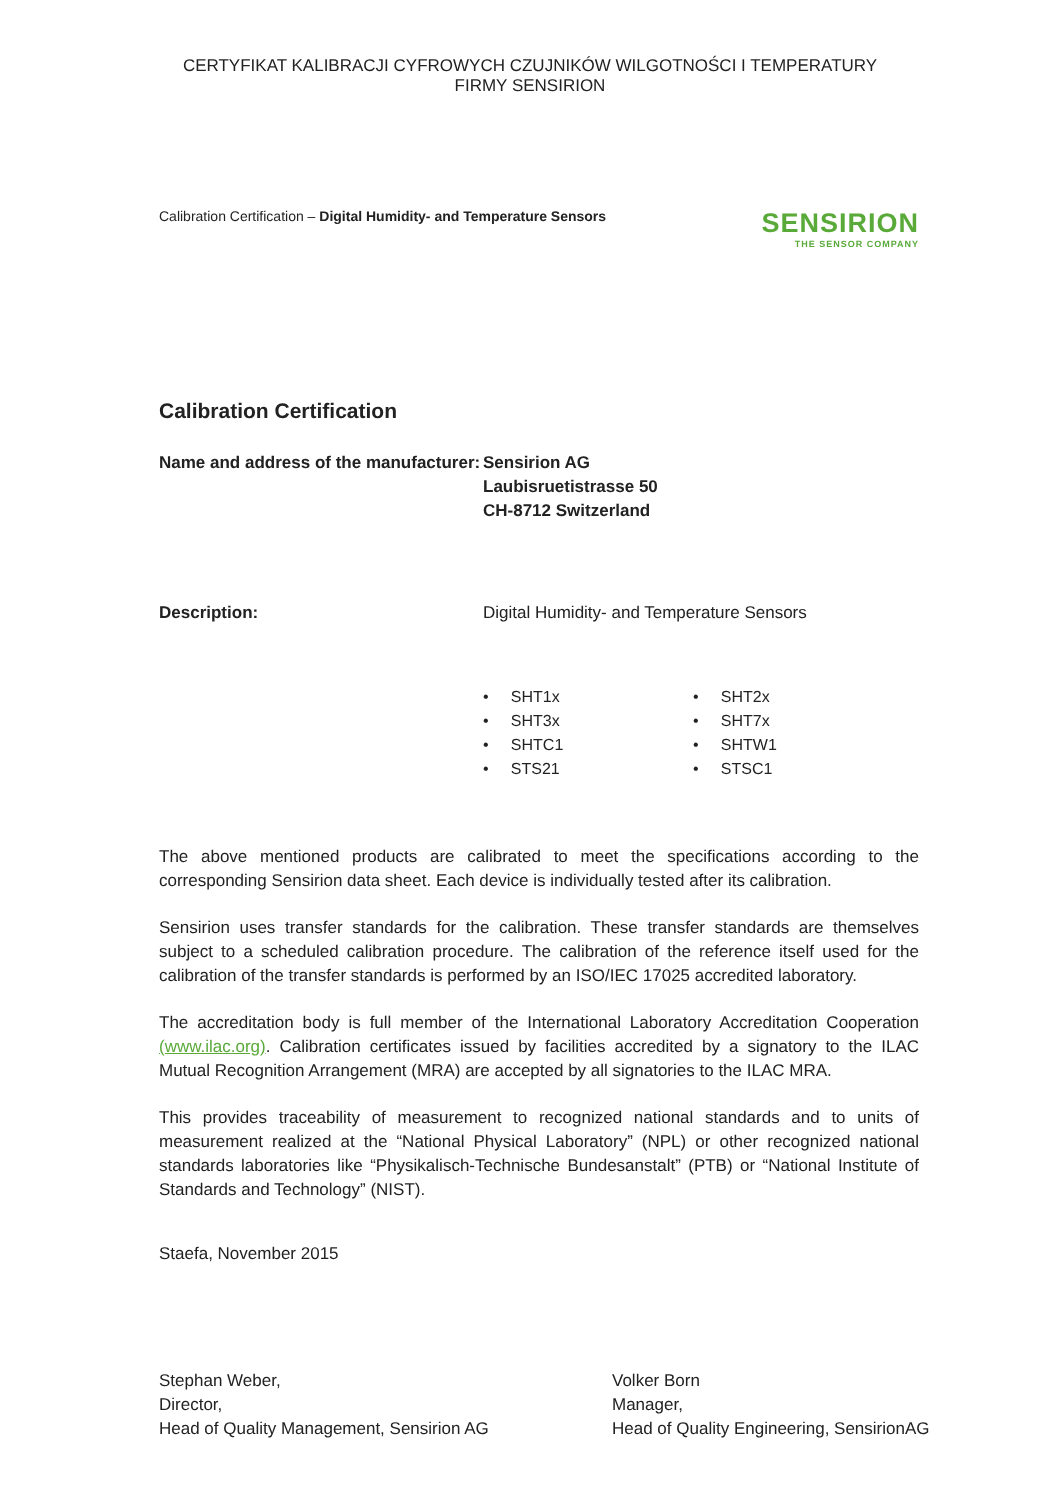CERTYFIKAT KALIBRACJI CYFROWYCH CZUJNIKÓW WILGOTNOŚCI I TEMPERATURY
FIRMY SENSIRION
Calibration Certification – Digital Humidity- and Temperature Sensors
SENSIRION
THE SENSOR COMPANY
Calibration Certification
Name and address of the manufacturer:
Sensirion AG
Laubisruetistrasse 50
CH-8712 Switzerland
Description: Digital Humidity- and Temperature Sensors
• SHT1x
• SHT2x
• SHT3x
• SHT7x
• SHTC1
• SHTW1
• STS21
• STSC1
The above mentioned products are calibrated to meet the specifications according to the corresponding Sensirion data sheet. Each device is individually tested after its calibration.
Sensirion uses transfer standards for the calibration. These transfer standards are themselves subject to a scheduled calibration procedure. The calibration of the reference itself used for the calibration of the transfer standards is performed by an ISO/IEC 17025 accredited laboratory.
The accreditation body is full member of the International Laboratory Accreditation Cooperation (www.ilac.org). Calibration certificates issued by facilities accredited by a signatory to the ILAC Mutual Recognition Arrangement (MRA) are accepted by all signatories to the ILAC MRA.
This provides traceability of measurement to recognized national standards and to units of measurement realized at the “National Physical Laboratory” (NPL) or other recognized national standards laboratories like “Physikalisch-Technische Bundesanstalt” (PTB) or “National Institute of Standards and Technology” (NIST).
Staefa, November 2015
Stephan Weber,
Director,
Head of Quality Management, Sensirion AG
Volker Born
Manager,
Head of Quality Engineering, SensirionAG